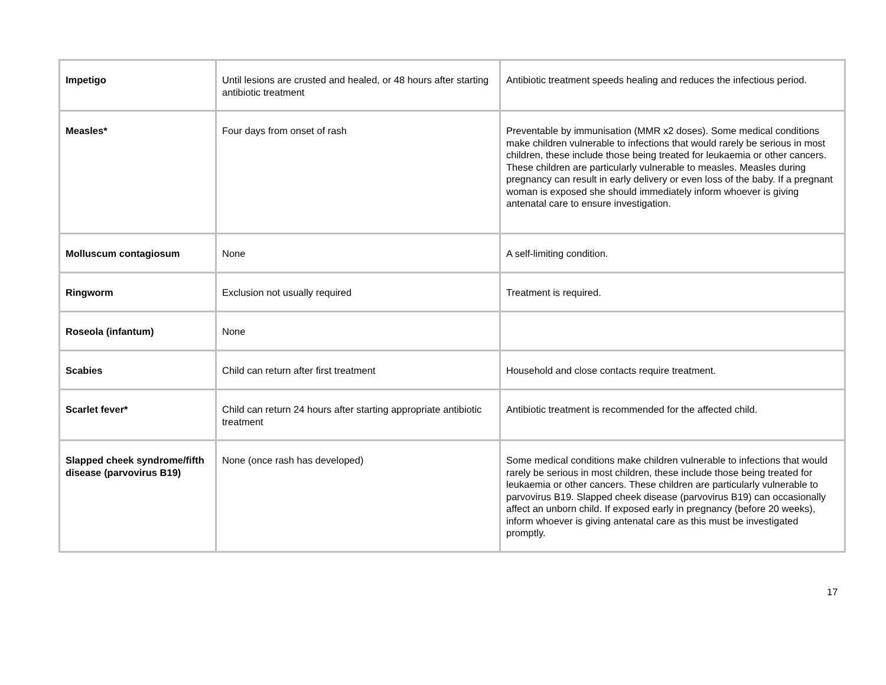| Impetigo | Until lesions are crusted and healed, or 48 hours after starting antibiotic treatment | Antibiotic treatment speeds healing and reduces the infectious period. |
| Measles* | Four days from onset of rash | Preventable by immunisation (MMR x2 doses). Some medical conditions make children vulnerable to infections that would rarely be serious in most children, these include those being treated for leukaemia or other cancers. These children are particularly vulnerable to measles. Measles during pregnancy can result in early delivery or even loss of the baby. If a pregnant woman is exposed she should immediately inform whoever is giving antenatal care to ensure investigation. |
| Molluscum contagiosum | None | A self-limiting condition. |
| Ringworm | Exclusion not usually required | Treatment is required. |
| Roseola (infantum) | None | |
| Scabies | Child can return after first treatment | Household and close contacts require treatment. |
| Scarlet fever* | Child can return 24 hours after starting appropriate antibiotic treatment | Antibiotic treatment is recommended for the affected child. |
| Slapped cheek syndrome/fifth disease (parvovirus B19) | None (once rash has developed) | Some medical conditions make children vulnerable to infections that would rarely be serious in most children, these include those being treated for leukaemia or other cancers. These children are particularly vulnerable to parvovirus B19. Slapped cheek disease (parvovirus B19) can occasionally affect an unborn child. If exposed early in pregnancy (before 20 weeks), inform whoever is giving antenatal care as this must be investigated promptly. |
17